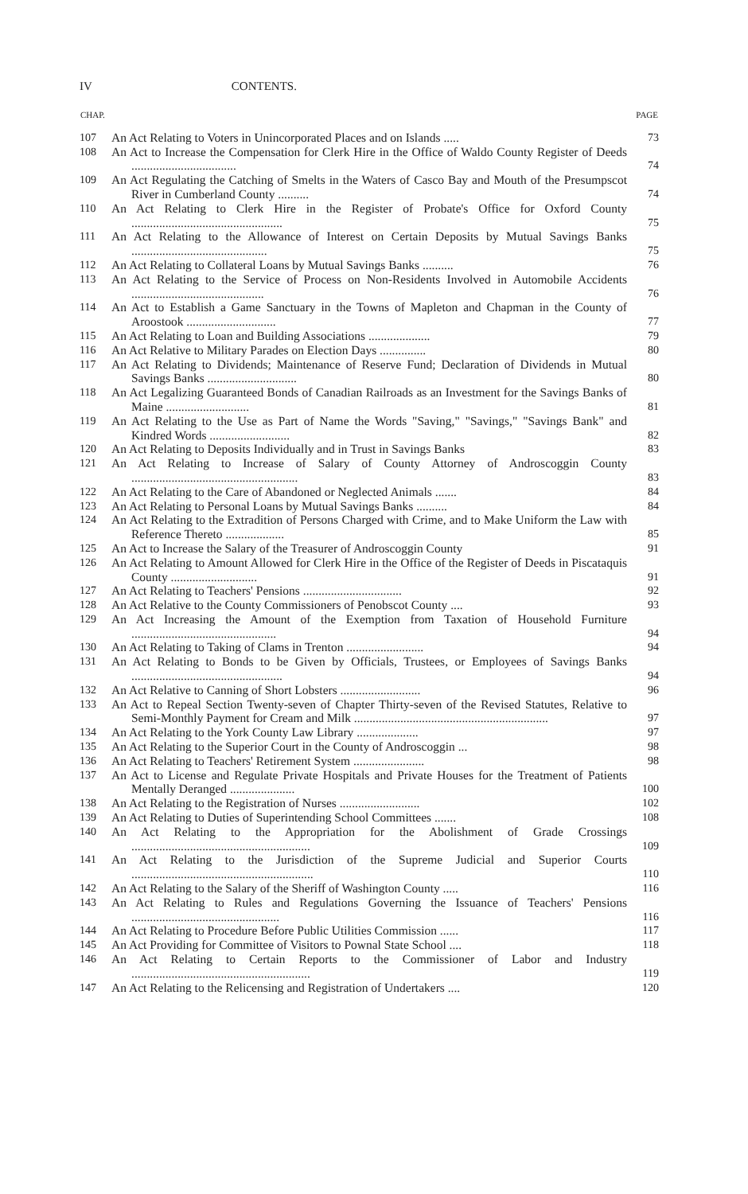IV CONTENTS.
| CHAP. | | PAGE |
| --- | --- | --- |
| 107 | An Act Relating to Voters in Unincorporated Places and on Islands ..... | 73 |
| 108 | An Act to Increase the Compensation for Clerk Hire in the Office of Waldo County Register of Deeds .................................. | 74 |
| 109 | An Act Regulating the Catching of Smelts in the Waters of Casco Bay and Mouth of the Presumpscot River in Cumberland County .......... | 74 |
| 110 | An Act Relating to Clerk Hire in the Register of Probate's Office for Oxford County ................................................. | 75 |
| 111 | An Act Relating to the Allowance of Interest on Certain Deposits by Mutual Savings Banks ............................................ | 75 |
| 112 | An Act Relating to Collateral Loans by Mutual Savings Banks .......... | 76 |
| 113 | An Act Relating to the Service of Process on Non-Residents Involved in Automobile Accidents ........................................... | 76 |
| 114 | An Act to Establish a Game Sanctuary in the Towns of Mapleton and Chapman in the County of Aroostook ............................. | 77 |
| 115 | An Act Relating to Loan and Building Associations .................... | 79 |
| 116 | An Act Relative to Military Parades on Election Days ............... | 80 |
| 117 | An Act Relating to Dividends; Maintenance of Reserve Fund; Declaration of Dividends in Mutual Savings Banks ............................. | 80 |
| 118 | An Act Legalizing Guaranteed Bonds of Canadian Railroads as an Investment for the Savings Banks of Maine ........................... | 81 |
| 119 | An Act Relating to the Use as Part of Name the Words "Saving," "Savings," "Savings Bank" and Kindred Words .......................... | 82 |
| 120 | An Act Relating to Deposits Individually and in Trust in Savings Banks | 83 |
| 121 | An Act Relating to Increase of Salary of County Attorney of Androscoggin County ...................................................... | 83 |
| 122 | An Act Relating to the Care of Abandoned or Neglected Animals ....... | 84 |
| 123 | An Act Relating to Personal Loans by Mutual Savings Banks .......... | 84 |
| 124 | An Act Relating to the Extradition of Persons Charged with Crime, and to Make Uniform the Law with Reference Thereto ................... | 85 |
| 125 | An Act to Increase the Salary of the Treasurer of Androscoggin County | 91 |
| 126 | An Act Relating to Amount Allowed for Clerk Hire in the Office of the Register of Deeds in Piscataquis County ............................ | 91 |
| 127 | An Act Relating to Teachers' Pensions ................................ | 92 |
| 128 | An Act Relative to the County Commissioners of Penobscot County .... | 93 |
| 129 | An Act Increasing the Amount of the Exemption from Taxation of Household Furniture ............................................... | 94 |
| 130 | An Act Relating to Taking of Clams in Trenton ......................... | 94 |
| 131 | An Act Relating to Bonds to be Given by Officials, Trustees, or Employees of Savings Banks ................................................. | 94 |
| 132 | An Act Relative to Canning of Short Lobsters .......................... | 96 |
| 133 | An Act to Repeal Section Twenty-seven of Chapter Thirty-seven of the Revised Statutes, Relative to Semi-Monthly Payment for Cream and Milk ............................................................... | 97 |
| 134 | An Act Relating to the York County Law Library .................... | 97 |
| 135 | An Act Relating to the Superior Court in the County of Androscoggin ... | 98 |
| 136 | An Act Relating to Teachers' Retirement System ....................... | 98 |
| 137 | An Act to License and Regulate Private Hospitals and Private Houses for the Treatment of Patients Mentally Deranged ..................... | 100 |
| 138 | An Act Relating to the Registration of Nurses .......................... | 102 |
| 139 | An Act Relating to Duties of Superintending School Committees ....... | 108 |
| 140 | An Act Relating to the Appropriation for the Abolishment of Grade Crossings .......................................................... | 109 |
| 141 | An Act Relating to the Jurisdiction of the Supreme Judicial and Superior Courts ........................................................... | 110 |
| 142 | An Act Relating to the Salary of the Sheriff of Washington County ..... | 116 |
| 143 | An Act Relating to Rules and Regulations Governing the Issuance of Teachers' Pensions ................................................ | 116 |
| 144 | An Act Relating to Procedure Before Public Utilities Commission ...... | 117 |
| 145 | An Act Providing for Committee of Visitors to Pownal State School .... | 118 |
| 146 | An Act Relating to Certain Reports to the Commissioner of Labor and Industry .......................................................... | 119 |
| 147 | An Act Relating to the Relicensing and Registration of Undertakers .... | 120 |